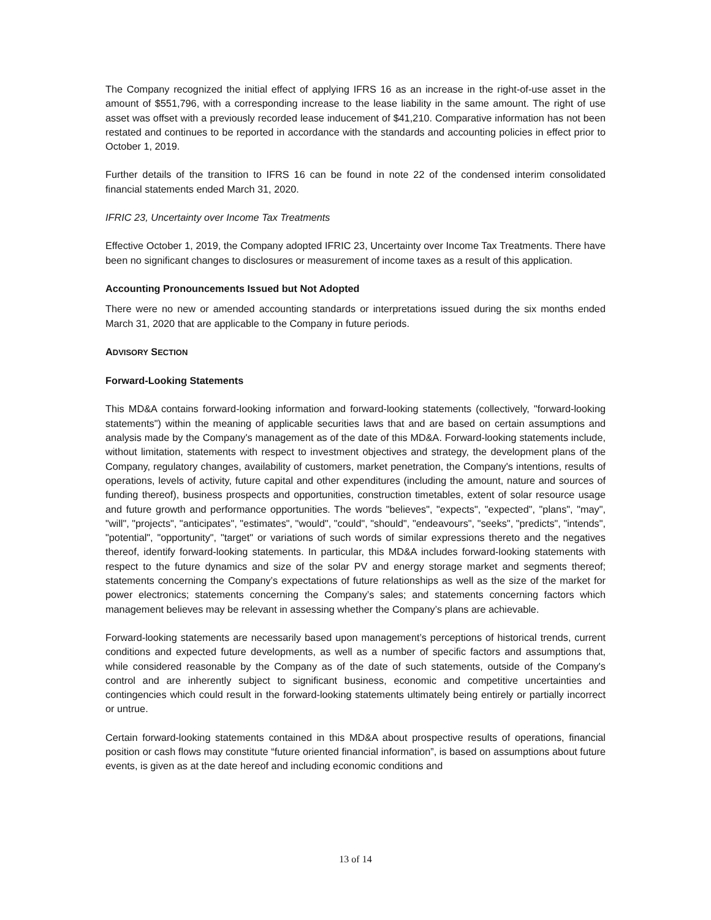The Company recognized the initial effect of applying IFRS 16 as an increase in the right-of-use asset in the amount of $551,796, with a corresponding increase to the lease liability in the same amount. The right of use asset was offset with a previously recorded lease inducement of $41,210. Comparative information has not been restated and continues to be reported in accordance with the standards and accounting policies in effect prior to October 1, 2019.
Further details of the transition to IFRS 16 can be found in note 22 of the condensed interim consolidated financial statements ended March 31, 2020.
IFRIC 23, Uncertainty over Income Tax Treatments
Effective October 1, 2019, the Company adopted IFRIC 23, Uncertainty over Income Tax Treatments. There have been no significant changes to disclosures or measurement of income taxes as a result of this application.
Accounting Pronouncements Issued but Not Adopted
There were no new or amended accounting standards or interpretations issued during the six months ended March 31, 2020 that are applicable to the Company in future periods.
ADVISORY SECTION
Forward-Looking Statements
This MD&A contains forward-looking information and forward-looking statements (collectively, "forward-looking statements") within the meaning of applicable securities laws that and are based on certain assumptions and analysis made by the Company's management as of the date of this MD&A. Forward-looking statements include, without limitation, statements with respect to investment objectives and strategy, the development plans of the Company, regulatory changes, availability of customers, market penetration, the Company's intentions, results of operations, levels of activity, future capital and other expenditures (including the amount, nature and sources of funding thereof), business prospects and opportunities, construction timetables, extent of solar resource usage and future growth and performance opportunities. The words "believes", "expects", "expected", "plans", "may", "will", "projects", "anticipates", "estimates", "would", "could", "should", "endeavours", "seeks", "predicts", "intends", "potential", "opportunity", "target" or variations of such words of similar expressions thereto and the negatives thereof, identify forward-looking statements. In particular, this MD&A includes forward-looking statements with respect to the future dynamics and size of the solar PV and energy storage market and segments thereof; statements concerning the Company’s expectations of future relationships as well as the size of the market for power electronics; statements concerning the Company’s sales; and statements concerning factors which management believes may be relevant in assessing whether the Company’s plans are achievable.
Forward-looking statements are necessarily based upon management’s perceptions of historical trends, current conditions and expected future developments, as well as a number of specific factors and assumptions that, while considered reasonable by the Company as of the date of such statements, outside of the Company's control and are inherently subject to significant business, economic and competitive uncertainties and contingencies which could result in the forward-looking statements ultimately being entirely or partially incorrect or untrue.
Certain forward-looking statements contained in this MD&A about prospective results of operations, financial position or cash flows may constitute “future oriented financial information”, is based on assumptions about future events, is given as at the date hereof and including economic conditions and
13 of 14